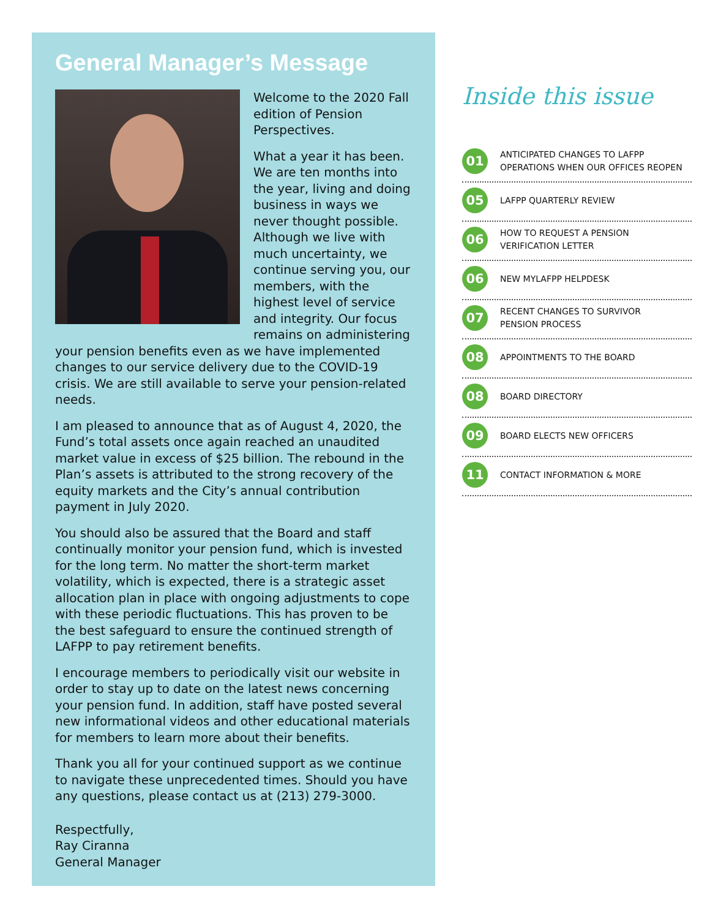General Manager’s Message
Welcome to the 2020 Fall edition of Pension Perspectives.
What a year it has been. We are ten months into the year, living and doing business in ways we never thought possible. Although we live with much uncertainty, we continue serving you, our members, with the highest level of service and integrity. Our focus remains on administering your pension benefits even as we have implemented changes to our service delivery due to the COVID-19 crisis. We are still available to serve your pension-related needs.
I am pleased to announce that as of August 4, 2020, the Fund’s total assets once again reached an unaudited market value in excess of $25 billion. The rebound in the Plan’s assets is attributed to the strong recovery of the equity markets and the City’s annual contribution payment in July 2020.
You should also be assured that the Board and staff continually monitor your pension fund, which is invested for the long term. No matter the short-term market volatility, which is expected, there is a strategic asset allocation plan in place with ongoing adjustments to cope with these periodic fluctuations. This has proven to be the best safeguard to ensure the continued strength of LAFPP to pay retirement benefits.
I encourage members to periodically visit our website in order to stay up to date on the latest news concerning your pension fund. In addition, staff have posted several new informational videos and other educational materials for members to learn more about their benefits.
Thank you all for your continued support as we continue to navigate these unprecedented times. Should you have any questions, please contact us at (213) 279-3000.
Respectfully,
Ray Ciranna
General Manager
Inside this issue
01
ANTICIPATED CHANGES TO LAFPP
OPERATIONS WHEN OUR OFFICES REOPEN
05
LAFPP QUARTERLY REVIEW
06
HOW TO REQUEST A PENSION
VERIFICATION LETTER
06
NEW MYLAFPP HELPDESK
07
RECENT CHANGES TO SURVIVOR
PENSION PROCESS
08
APPOINTMENTS TO THE BOARD
08
BOARD DIRECTORY
09
BOARD ELECTS NEW OFFICERS
11
CONTACT INFORMATION & MORE